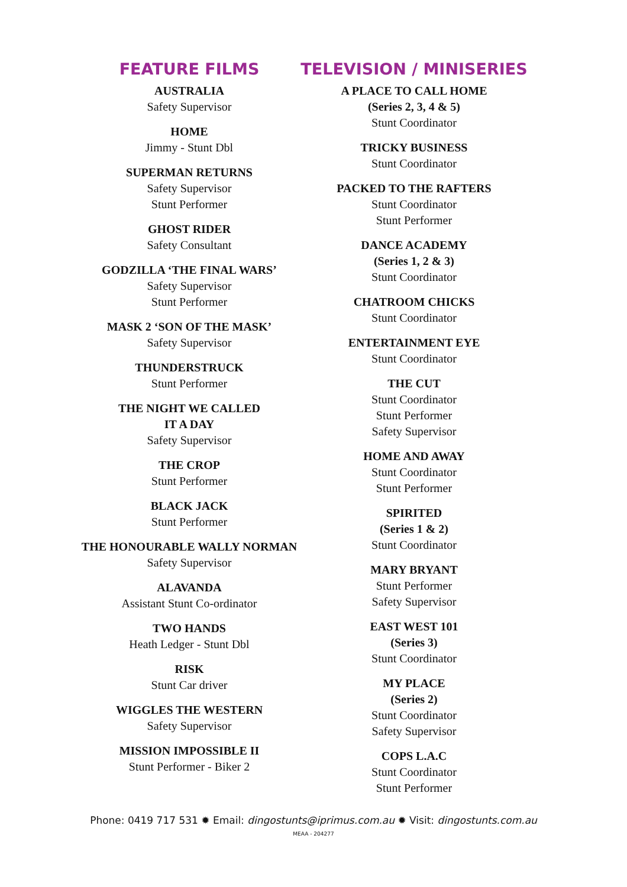FEATURE FILMS
AUSTRALIA
Safety Supervisor
HOME
Jimmy - Stunt Dbl
SUPERMAN RETURNS
Safety Supervisor
Stunt Performer
GHOST RIDER
Safety Consultant
GODZILLA ‘THE FINAL WARS’
Safety Supervisor
Stunt Performer
MASK 2 ‘SON OF THE MASK’
Safety Supervisor
THUNDERSTRUCK
Stunt Performer
THE NIGHT WE CALLED
IT A DAY
Safety Supervisor
THE CROP
Stunt Performer
BLACK JACK
Stunt Performer
THE HONOURABLE WALLY NORMAN
Safety Supervisor
ALAVANDA
Assistant Stunt Co-ordinator
TWO HANDS
Heath Ledger - Stunt Dbl
RISK
Stunt Car driver
WIGGLES THE WESTERN
Safety Supervisor
MISSION IMPOSSIBLE II
Stunt Performer - Biker 2
TELEVISION / MINISERIES
A PLACE TO CALL HOME
(Series 2, 3, 4 & 5)
Stunt Coordinator
TRICKY BUSINESS
Stunt Coordinator
PACKED TO THE RAFTERS
Stunt Coordinator
Stunt Performer
DANCE ACADEMY
(Series 1, 2 & 3)
Stunt Coordinator
CHATROOM CHICKS
Stunt Coordinator
ENTERTAINMENT EYE
Stunt Coordinator
THE CUT
Stunt Coordinator
Stunt Performer
Safety Supervisor
HOME AND AWAY
Stunt Coordinator
Stunt Performer
SPIRITED
(Series 1 & 2)
Stunt Coordinator
MARY BRYANT
Stunt Performer
Safety Supervisor
EAST WEST 101
(Series 3)
Stunt Coordinator
MY PLACE
(Series 2)
Stunt Coordinator
Safety Supervisor
COPS L.A.C
Stunt Coordinator
Stunt Performer
Phone: 0419 717 531 ✹ Email: dingostunts@iprimus.com.au ✹ Visit: dingostunts.com.au
MEAA - 204277